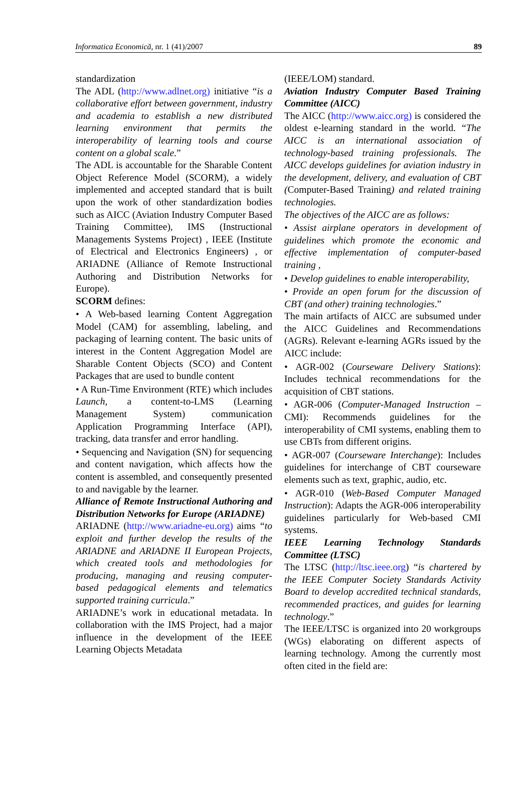Informatica Economică, nr. 1 (41)/2007 89
standardization
The ADL (http://www.adlnet.org) initiative “is a collaborative effort between government, industry and academia to establish a new distributed learning environment that permits the interoperability of learning tools and course content on a global scale.”
The ADL is accountable for the Sharable Content Object Reference Model (SCORM), a widely implemented and accepted standard that is built upon the work of other standardization bodies such as AICC (Aviation Industry Computer Based Training Committee), IMS (Instructional Managements Systems Project) , IEEE (Institute of Electrical and Electronics Engineers) , or ARIADNE (Alliance of Remote Instructional Authoring and Distribution Networks for Europe).
SCORM defines:
• A Web-based learning Content Aggregation Model (CAM) for assembling, labeling, and packaging of learning content. The basic units of interest in the Content Aggregation Model are Sharable Content Objects (SCO) and Content Packages that are used to bundle content
• A Run-Time Environment (RTE) which includes Launch, a content-to-LMS (Learning Management System) communication Application Programming Interface (API), tracking, data transfer and error handling.
• Sequencing and Navigation (SN) for sequencing and content navigation, which affects how the content is assembled, and consequently presented to and navigable by the learner.
Alliance of Remote Instructional Authoring and Distribution Networks for Europe (ARIADNE)
ARIADNE (http://www.ariadne-eu.org) aims “to exploit and further develop the results of the ARIADNE and ARIADNE II European Projects, which created tools and methodologies for producing, managing and reusing computer-based pedagogical elements and telematics supported training curricula.”
ARIADNE’s work in educational metadata. In collaboration with the IMS Project, had a major influence in the development of the IEEE Learning Objects Metadata
(IEEE/LOM) standard.
Aviation Industry Computer Based Training Committee (AICC)
The AICC (http://www.aicc.org) is considered the oldest e-learning standard in the world. “The AICC is an international association of technology-based training professionals. The AICC develops guidelines for aviation industry in the development, delivery, and evaluation of CBT (Computer-Based Training) and related training technologies.
The objectives of the AICC are as follows:
• Assist airplane operators in development of guidelines which promote the economic and effective implementation of computer-based training ,
• Develop guidelines to enable interoperability,
• Provide an open forum for the discussion of CBT (and other) training technologies.”
The main artifacts of AICC are subsumed under the AICC Guidelines and Recommendations (AGRs). Relevant e-learning AGRs issued by the AICC include:
• AGR-002 (Courseware Delivery Stations): Includes technical recommendations for the acquisition of CBT stations.
• AGR-006 (Computer-Managed Instruction – CMI): Recommends guidelines for the interoperability of CMI systems, enabling them to use CBTs from different origins.
• AGR-007 (Courseware Interchange): Includes guidelines for interchange of CBT courseware elements such as text, graphic, audio, etc.
• AGR-010 (Web-Based Computer Managed Instruction): Adapts the AGR-006 interoperability guidelines particularly for Web-based CMI systems.
IEEE Learning Technology Standards Committee (LTSC)
The LTSC (http://ltsc.ieee.org) “is chartered by the IEEE Computer Society Standards Activity Board to develop accredited technical standards, recommended practices, and guides for learning technology.”
The IEEE/LTSC is organized into 20 workgroups (WGs) elaborating on different aspects of learning technology. Among the currently most often cited in the field are: